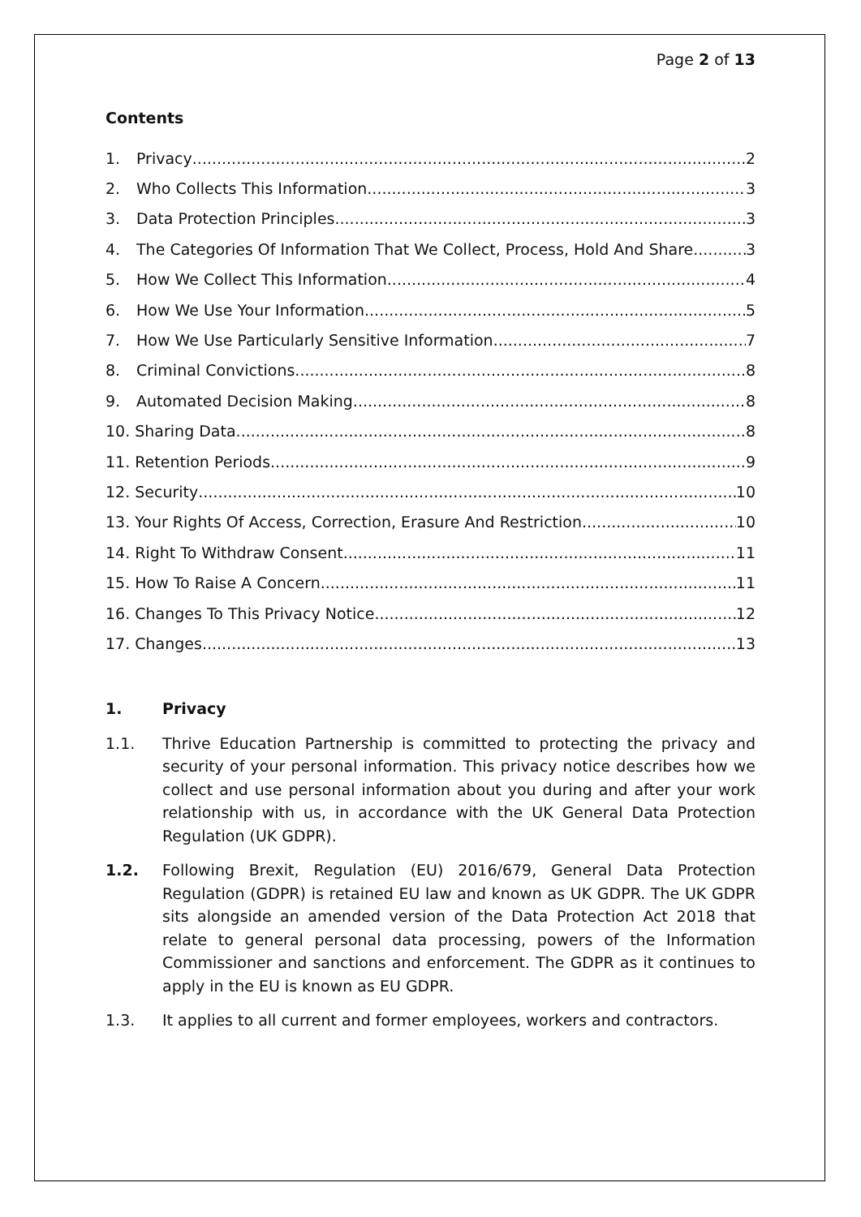Page 2 of 13
Contents
1. Privacy 2
2. Who Collects This Information 3
3. Data Protection Principles 3
4. The Categories Of Information That We Collect, Process, Hold And Share 3
5. How We Collect This Information 4
6. How We Use Your Information 5
7. How We Use Particularly Sensitive Information 7
8. Criminal Convictions 8
9. Automated Decision Making 8
10. Sharing Data 8
11. Retention Periods 9
12. Security 10
13. Your Rights Of Access, Correction, Erasure And Restriction 10
14. Right To Withdraw Consent 11
15. How To Raise A Concern 11
16. Changes To This Privacy Notice 12
17. Changes 13
1. Privacy
1.1. Thrive Education Partnership is committed to protecting the privacy and security of your personal information. This privacy notice describes how we collect and use personal information about you during and after your work relationship with us, in accordance with the UK General Data Protection Regulation (UK GDPR).
1.2. Following Brexit, Regulation (EU) 2016/679, General Data Protection Regulation (GDPR) is retained EU law and known as UK GDPR. The UK GDPR sits alongside an amended version of the Data Protection Act 2018 that relate to general personal data processing, powers of the Information Commissioner and sanctions and enforcement. The GDPR as it continues to apply in the EU is known as EU GDPR.
1.3. It applies to all current and former employees, workers and contractors.